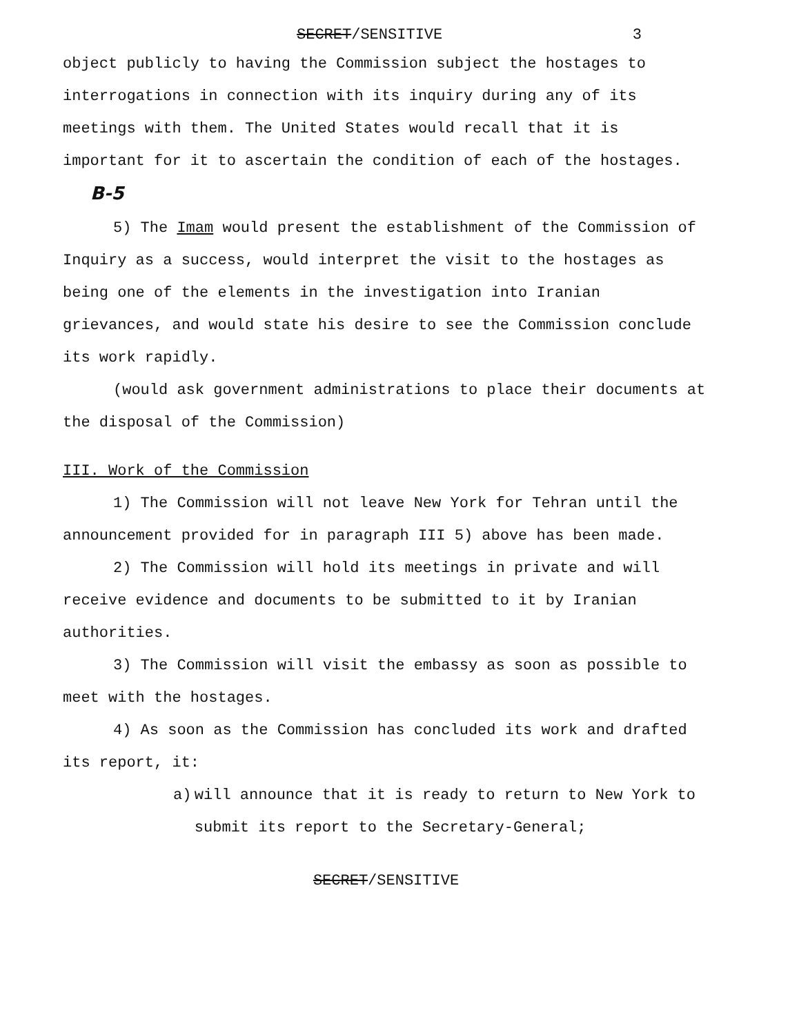SECRET/SENSITIVE 3
object publicly to having the Commission subject the hostages to interrogations in connection with its inquiry during any of its meetings with them. The United States would recall that it is important for it to ascertain the condition of each of the hostages. B-5
5) The Imam would present the establishment of the Commission of Inquiry as a success, would interpret the visit to the hostages as being one of the elements in the investigation into Iranian grievances, and would state his desire to see the Commission conclude its work rapidly.
(would ask government administrations to place their documents at the disposal of the Commission)
III. Work of the Commission
1) The Commission will not leave New York for Tehran until the announcement provided for in paragraph III 5) above has been made.
2) The Commission will hold its meetings in private and will receive evidence and documents to be submitted to it by Iranian authorities.
3) The Commission will visit the embassy as soon as possible to meet with the hostages.
4) As soon as the Commission has concluded its work and drafted its report, it:
a) will announce that it is ready to return to New York to submit its report to the Secretary-General;
SECRET/SENSITIVE